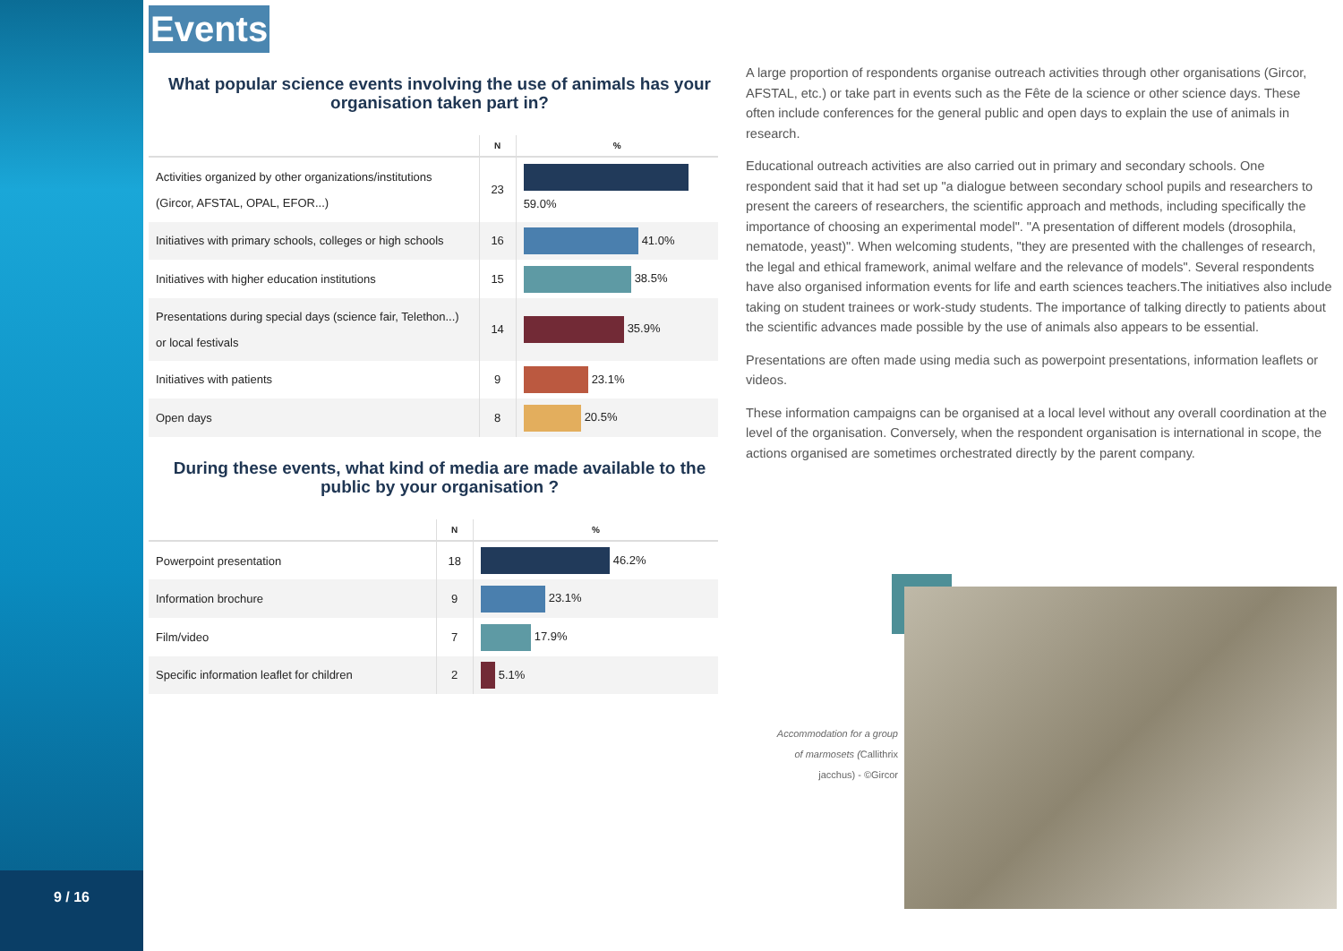9 / 16
Events
What popular science events involving the use of animals has your organisation taken part in?
| | N | % |
| --- | --- | --- |
| Activities organized by other organizations/institutions (Gircor, AFSTAL, OPAL, EFOR...) | 23 | 59.0% |
| Initiatives with primary schools, colleges or high schools | 16 | 41.0% |
| Initiatives with higher education institutions | 15 | 38.5% |
| Presentations during special days (science fair, Telethon...) or local festivals | 14 | 35.9% |
| Initiatives with patients | 9 | 23.1% |
| Open days | 8 | 20.5% |
During these events, what kind of media are made available to the public by your organisation ?
| | N | % |
| --- | --- | --- |
| Powerpoint presentation | 18 | 46.2% |
| Information brochure | 9 | 23.1% |
| Film/video | 7 | 17.9% |
| Specific information leaflet for children | 2 | 5.1% |
A large proportion of respondents organise outreach activities through other organisations (Gircor, AFSTAL, etc.) or take part in events such as the Fête de la science or other science days. These often include conferences for the general public and open days to explain the use of animals in research.
Educational outreach activities are also carried out in primary and secondary schools. One respondent said that it had set up "a dialogue between secondary school pupils and researchers to present the careers of researchers, the scientific approach and methods, including specifically the importance of choosing an experimental model". "A presentation of different models (drosophila, nematode, yeast)". When welcoming students, "they are presented with the challenges of research, the legal and ethical framework, animal welfare and the relevance of models". Several respondents have also organised information events for life and earth sciences teachers.The initiatives also include taking on student trainees or work-study students. The importance of talking directly to patients about the scientific advances made possible by the use of animals also appears to be essential.
Presentations are often made using media such as powerpoint presentations, information leaflets or videos.
These information campaigns can be organised at a local level without any overall coordination at the level of the organisation. Conversely, when the respondent organisation is international in scope, the actions organised are sometimes orchestrated directly by the parent company.
Accommodation for a group of marmosets (Callithrix jacchus) - ©Gircor